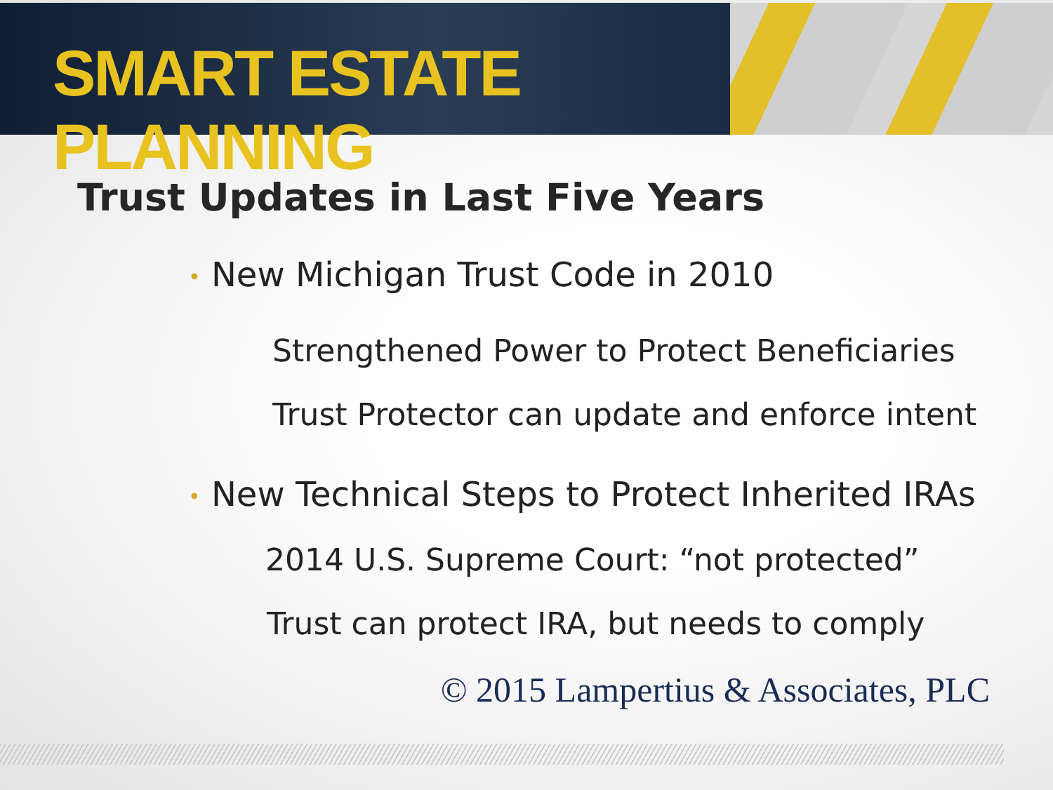SMART ESTATE PLANNING
Trust Updates in Last Five Years
• New Michigan Trust Code in 2010
Strengthened Power to Protect Beneficiaries
Trust Protector can update and enforce intent
• New Technical Steps to Protect Inherited IRAs
2014 U.S. Supreme Court: “not protected”
Trust can protect IRA, but needs to comply
© 2015 Lampertius & Associates, PLC